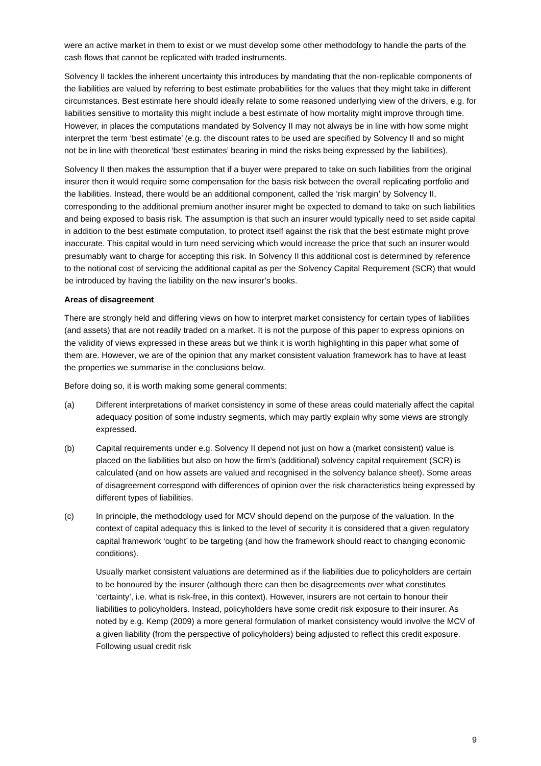were an active market in them to exist or we must develop some other methodology to handle the parts of the cash flows that cannot be replicated with traded instruments.
Solvency II tackles the inherent uncertainty this introduces by mandating that the non-replicable components of the liabilities are valued by referring to best estimate probabilities for the values that they might take in different circumstances. Best estimate here should ideally relate to some reasoned underlying view of the drivers, e.g. for liabilities sensitive to mortality this might include a best estimate of how mortality might improve through time. However, in places the computations mandated by Solvency II may not always be in line with how some might interpret the term ‘best estimate’ (e.g. the discount rates to be used are specified by Solvency II and so might not be in line with theoretical ‘best estimates’ bearing in mind the risks being expressed by the liabilities).
Solvency II then makes the assumption that if a buyer were prepared to take on such liabilities from the original insurer then it would require some compensation for the basis risk between the overall replicating portfolio and the liabilities. Instead, there would be an additional component, called the ‘risk margin’ by Solvency II, corresponding to the additional premium another insurer might be expected to demand to take on such liabilities and being exposed to basis risk. The assumption is that such an insurer would typically need to set aside capital in addition to the best estimate computation, to protect itself against the risk that the best estimate might prove inaccurate. This capital would in turn need servicing which would increase the price that such an insurer would presumably want to charge for accepting this risk. In Solvency II this additional cost is determined by reference to the notional cost of servicing the additional capital as per the Solvency Capital Requirement (SCR) that would be introduced by having the liability on the new insurer’s books.
Areas of disagreement
There are strongly held and differing views on how to interpret market consistency for certain types of liabilities (and assets) that are not readily traded on a market. It is not the purpose of this paper to express opinions on the validity of views expressed in these areas but we think it is worth highlighting in this paper what some of them are. However, we are of the opinion that any market consistent valuation framework has to have at least the properties we summarise in the conclusions below.
Before doing so, it is worth making some general comments:
(a) Different interpretations of market consistency in some of these areas could materially affect the capital adequacy position of some industry segments, which may partly explain why some views are strongly expressed.
(b) Capital requirements under e.g. Solvency II depend not just on how a (market consistent) value is placed on the liabilities but also on how the firm’s (additional) solvency capital requirement (SCR) is calculated (and on how assets are valued and recognised in the solvency balance sheet). Some areas of disagreement correspond with differences of opinion over the risk characteristics being expressed by different types of liabilities.
(c) In principle, the methodology used for MCV should depend on the purpose of the valuation. In the context of capital adequacy this is linked to the level of security it is considered that a given regulatory capital framework ‘ought’ to be targeting (and how the framework should react to changing economic conditions).
Usually market consistent valuations are determined as if the liabilities due to policyholders are certain to be honoured by the insurer (although there can then be disagreements over what constitutes ‘certainty’, i.e. what is risk-free, in this context). However, insurers are not certain to honour their liabilities to policyholders. Instead, policyholders have some credit risk exposure to their insurer. As noted by e.g. Kemp (2009) a more general formulation of market consistency would involve the MCV of a given liability (from the perspective of policyholders) being adjusted to reflect this credit exposure. Following usual credit risk
9